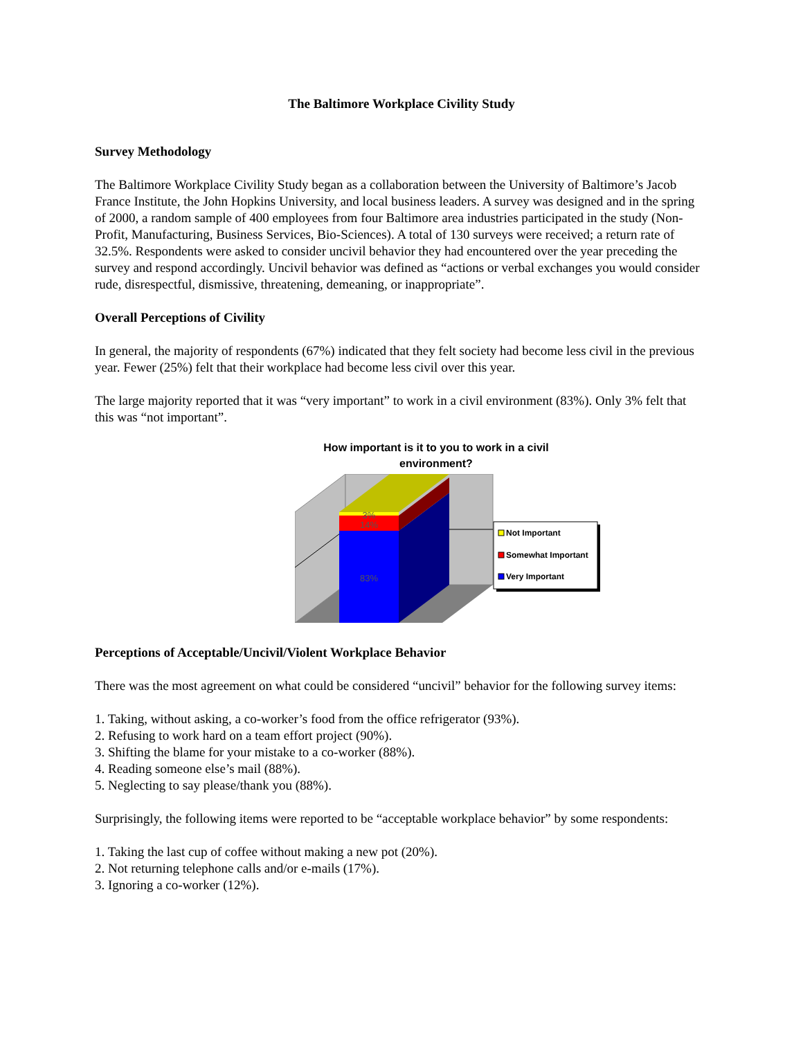The Baltimore Workplace Civility Study
Survey Methodology
The Baltimore Workplace Civility Study began as a collaboration between the University of Baltimore’s Jacob France Institute, the John Hopkins University, and local business leaders. A survey was designed and in the spring of 2000, a random sample of 400 employees from four Baltimore area industries participated in the study (Non-Profit, Manufacturing, Business Services, Bio-Sciences). A total of 130 surveys were received; a return rate of 32.5%. Respondents were asked to consider uncivil behavior they had encountered over the year preceding the survey and respond accordingly. Uncivil behavior was defined as “actions or verbal exchanges you would consider rude, disrespectful, dismissive, threatening, demeaning, or inappropriate”.
Overall Perceptions of Civility
In general, the majority of respondents (67%) indicated that they felt society had become less civil in the previous year. Fewer (25%) felt that their workplace had become less civil over this year.
The large majority reported that it was “very important” to work in a civil environment (83%). Only 3% felt that this was “not important”.
How important is it to you to work in a civil environment?
3%
14%
83%
Not Important
Somewhat Important
Very Important
Perceptions of Acceptable/Uncivil/Violent Workplace Behavior
There was the most agreement on what could be considered “uncivil” behavior for the following survey items:
1. Taking, without asking, a co-worker’s food from the office refrigerator (93%).
2. Refusing to work hard on a team effort project (90%).
3. Shifting the blame for your mistake to a co-worker (88%).
4. Reading someone else’s mail (88%).
5. Neglecting to say please/thank you (88%).
Surprisingly, the following items were reported to be “acceptable workplace behavior” by some respondents:
1. Taking the last cup of coffee without making a new pot (20%).
2. Not returning telephone calls and/or e-mails (17%).
3. Ignoring a co-worker (12%).